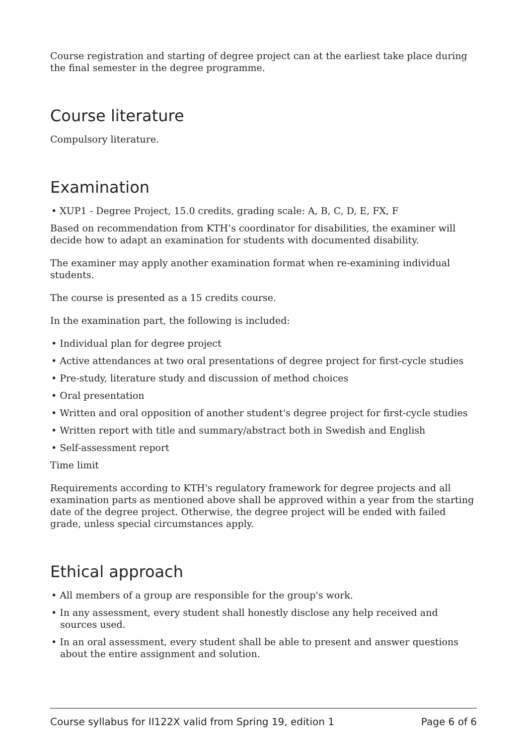Course registration and starting of degree project can at the earliest take place during the final semester in the degree programme.
Course literature
Compulsory literature.
Examination
• XUP1 - Degree Project, 15.0 credits, grading scale: A, B, C, D, E, FX, F
Based on recommendation from KTH’s coordinator for disabilities, the examiner will decide how to adapt an examination for students with documented disability.
The examiner may apply another examination format when re-examining individual students.
The course is presented as a 15 credits course.
In the examination part, the following is included:
• Individual plan for degree project
• Active attendances at two oral presentations of degree project for first-cycle studies
• Pre-study, literature study and discussion of method choices
• Oral presentation
• Written and oral opposition of another student's degree project for first-cycle studies
• Written report with title and summary/abstract both in Swedish and English
• Self-assessment report
Time limit
Requirements according to KTH's regulatory framework for degree projects and all examination parts as mentioned above shall be approved within a year from the starting date of the degree project. Otherwise, the degree project will be ended with failed grade, unless special circumstances apply.
Ethical approach
• All members of a group are responsible for the group's work.
• In any assessment, every student shall honestly disclose any help received and sources used.
• In an oral assessment, every student shall be able to present and answer questions about the entire assignment and solution.
Course syllabus for II122X valid from Spring 19, edition 1 Page 6 of 6